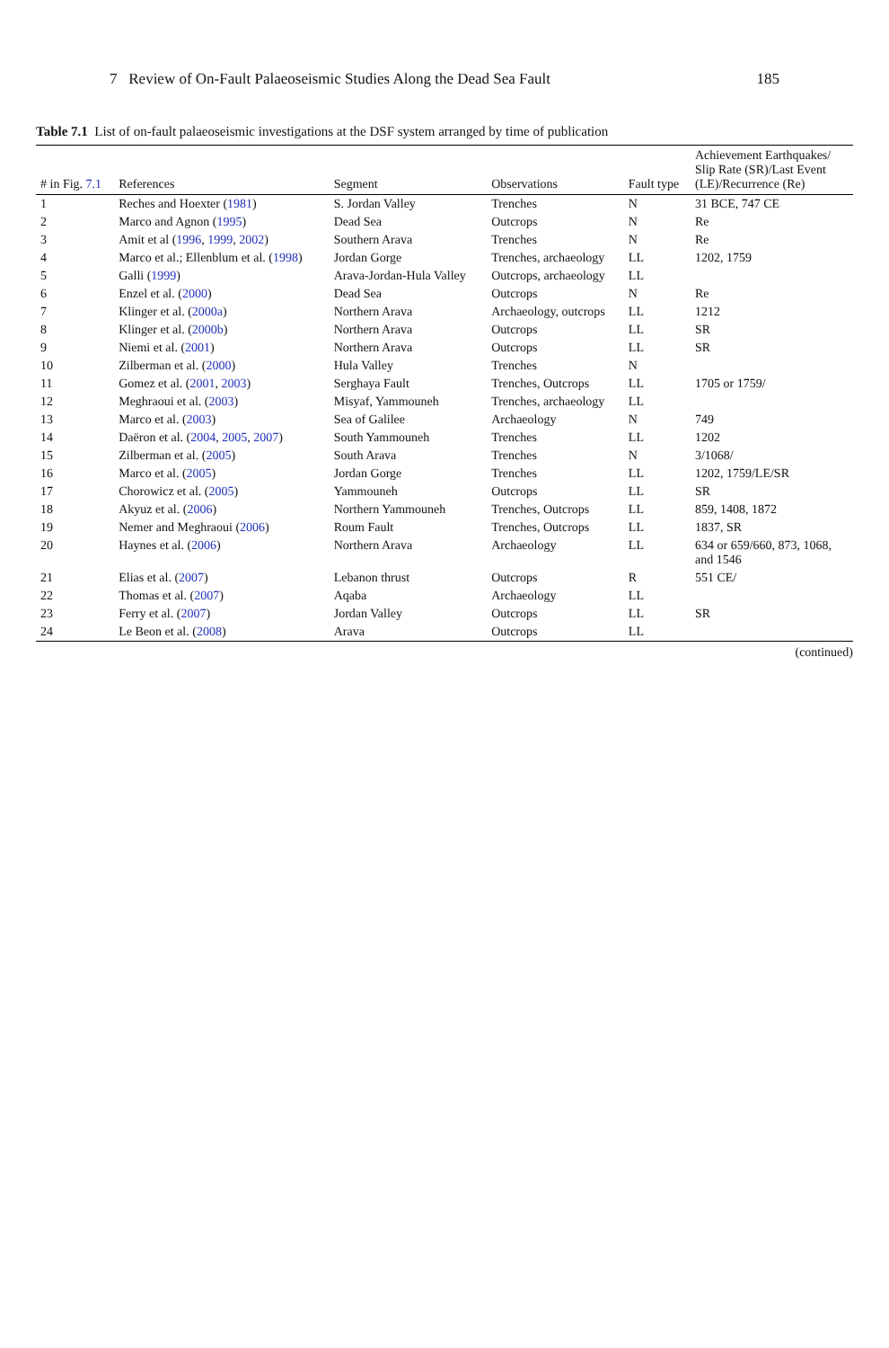7 Review of On-Fault Palaeoseismic Studies Along the Dead Sea Fault 185
Table 7.1 List of on-fault palaeoseismic investigations at the DSF system arranged by time of publication
| # in Fig. 7.1 | References | Segment | Observations | Fault type | Achievement Earthquakes/ Slip Rate (SR)/Last Event (LE)/Recurrence (Re) |
| --- | --- | --- | --- | --- | --- |
| 1 | Reches and Hoexter ( 1981 ) | S. Jordan Valley | Trenches | N | 31 BCE, 747 CE |
| 2 | Marco and Agnon ( 1995 ) | Dead Sea | Outcrops | N | Re |
| 3 | Amit et al ( 1996 , 1999 , 2002 ) | Southern Arava | Trenches | N | Re |
| 4 | Marco et al.; Ellenblum et al. ( 1998 ) | Jordan Gorge | Trenches, archaeology | LL | 1202, 1759 |
| 5 | Galli ( 1999 ) | Arava-Jordan-Hula Valley | Outcrops, archaeology | LL | |
| 6 | Enzel et al. ( 2000 ) | Dead Sea | Outcrops | N | Re |
| 7 | Klinger et al. ( 2000a ) | Northern Arava | Archaeology, outcrops | LL | 1212 |
| 8 | Klinger et al. ( 2000b ) | Northern Arava | Outcrops | LL | SR |
| 9 | Niemi et al. ( 2001 ) | Northern Arava | Outcrops | LL | SR |
| 10 | Zilberman et al. ( 2000 ) | Hula Valley | Trenches | N | |
| 11 | Gomez et al. ( 2001 , 2003 ) | Serghaya Fault | Trenches, Outcrops | LL | 1705 or 1759/ |
| 12 | Meghraoui et al. ( 2003 ) | Misyaf, Yammouneh | Trenches, archaeology | LL | |
| 13 | Marco et al. ( 2003 ) | Sea of Galilee | Archaeology | N | 749 |
| 14 | Daëron et al. ( 2004 , 2005 , 2007 ) | South Yammouneh | Trenches | LL | 1202 |
| 15 | Zilberman et al. ( 2005 ) | South Arava | Trenches | N | 3/1068/ |
| 16 | Marco et al. ( 2005 ) | Jordan Gorge | Trenches | LL | 1202, 1759/LE/SR |
| 17 | Chorowicz et al. ( 2005 ) | Yammouneh | Outcrops | LL | SR |
| 18 | Akyuz et al. ( 2006 ) | Northern Yammouneh | Trenches, Outcrops | LL | 859, 1408, 1872 |
| 19 | Nemer and Meghraoui ( 2006 ) | Roum Fault | Trenches, Outcrops | LL | 1837, SR |
| 20 | Haynes et al. ( 2006 ) | Northern Arava | Archaeology | LL | 634 or 659/660, 873, 1068, and 1546 |
| 21 | Elias et al. ( 2007 ) | Lebanon thrust | Outcrops | R | 551 CE/ |
| 22 | Thomas et al. ( 2007 ) | Aqaba | Archaeology | LL | |
| 23 | Ferry et al. ( 2007 ) | Jordan Valley | Outcrops | LL | SR |
| 24 | Le Beon et al. ( 2008 ) | Arava | Outcrops | LL | |
(continued)